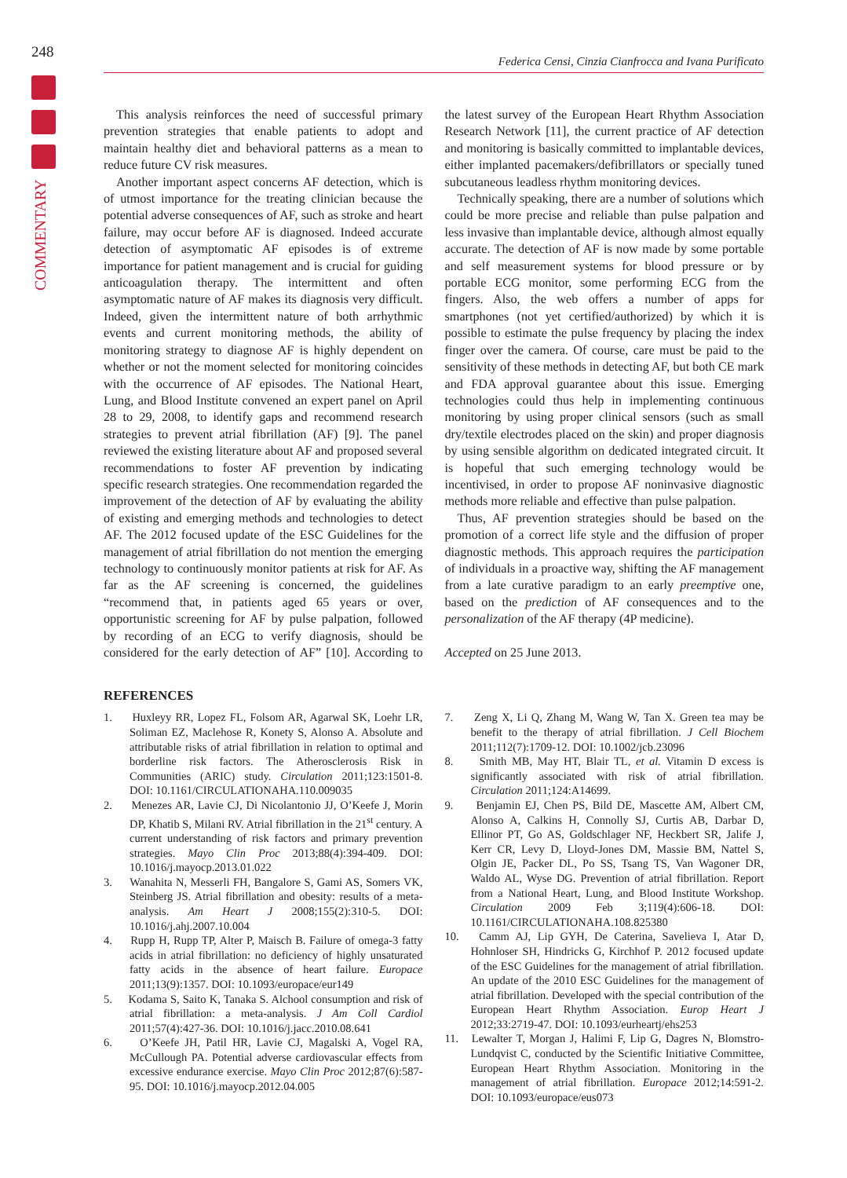248
COMMENTARY
Federica Censi, Cinzia Cianfrocca and Ivana Purificato
This analysis reinforces the need of successful primary prevention strategies that enable patients to adopt and maintain healthy diet and behavioral patterns as a mean to reduce future CV risk measures.
Another important aspect concerns AF detection, which is of utmost importance for the treating clinician because the potential adverse consequences of AF, such as stroke and heart failure, may occur before AF is diagnosed. Indeed accurate detection of asymptomatic AF episodes is of extreme importance for patient management and is crucial for guiding anticoagulation therapy. The intermittent and often asymptomatic nature of AF makes its diagnosis very difficult. Indeed, given the intermittent nature of both arrhythmic events and current monitoring methods, the ability of monitoring strategy to diagnose AF is highly dependent on whether or not the moment selected for monitoring coincides with the occurrence of AF episodes. The National Heart, Lung, and Blood Institute convened an expert panel on April 28 to 29, 2008, to identify gaps and recommend research strategies to prevent atrial fibrillation (AF) [9]. The panel reviewed the existing literature about AF and proposed several recommendations to foster AF prevention by indicating specific research strategies. One recommendation regarded the improvement of the detection of AF by evaluating the ability of existing and emerging methods and technologies to detect AF. The 2012 focused update of the ESC Guidelines for the management of atrial fibrillation do not mention the emerging technology to continuously monitor patients at risk for AF. As far as the AF screening is concerned, the guidelines “recommend that, in patients aged 65 years or over, opportunistic screening for AF by pulse palpation, followed by recording of an ECG to verify diagnosis, should be considered for the early detection of AF” [10]. According to the latest survey of the European Heart Rhythm Association Research Network [11], the current practice of AF detection and monitoring is basically committed to implantable devices, either implanted pacemakers/defibrillators or specially tuned subcutaneous leadless rhythm monitoring devices.
Technically speaking, there are a number of solutions which could be more precise and reliable than pulse palpation and less invasive than implantable device, although almost equally accurate. The detection of AF is now made by some portable and self measurement systems for blood pressure or by portable ECG monitor, some performing ECG from the fingers. Also, the web offers a number of apps for smartphones (not yet certified/authorized) by which it is possible to estimate the pulse frequency by placing the index finger over the camera. Of course, care must be paid to the sensitivity of these methods in detecting AF, but both CE mark and FDA approval guarantee about this issue. Emerging technologies could thus help in implementing continuous monitoring by using proper clinical sensors (such as small dry/textile electrodes placed on the skin) and proper diagnosis by using sensible algorithm on dedicated integrated circuit. It is hopeful that such emerging technology would be incentivised, in order to propose AF noninvasive diagnostic methods more reliable and effective than pulse palpation.
Thus, AF prevention strategies should be based on the promotion of a correct life style and the diffusion of proper diagnostic methods. This approach requires the participation of individuals in a proactive way, shifting the AF management from a late curative paradigm to an early preemptive one, based on the prediction of AF consequences and to the personalization of the AF therapy (4P medicine).
Accepted on 25 June 2013.
REFERENCES
1. Huxleyy RR, Lopez FL, Folsom AR, Agarwal SK, Loehr LR, Soliman EZ, Maclehose R, Konety S, Alonso A. Absolute and attributable risks of atrial fibrillation in relation to optimal and borderline risk factors. The Atherosclerosis Risk in Communities (ARIC) study. Circulation 2011;123:1501-8. DOI: 10.1161/CIRCULATIONAHA.110.009035
2. Menezes AR, Lavie CJ, Di Nicolantonio JJ, O’Keefe J, Morin DP, Khatib S, Milani RV. Atrial fibrillation in the 21<sup>st</sup> century. A current understanding of risk factors and primary prevention strategies. Mayo Clin Proc 2013;88(4):394-409. DOI: 10.1016/j.mayocp.2013.01.022
3. Wanahita N, Messerli FH, Bangalore S, Gami AS, Somers VK, Steinberg JS. Atrial fibrillation and obesity: results of a meta-analysis. Am Heart J 2008;155(2):310-5. DOI: 10.1016/j.ahj.2007.10.004
4. Rupp H, Rupp TP, Alter P, Maisch B. Failure of omega-3 fatty acids in atrial fibrillation: no deficiency of highly unsaturated fatty acids in the absence of heart failure. Europace 2011;13(9):1357. DOI: 10.1093/europace/eur149
5. Kodama S, Saito K, Tanaka S. Alchool consumption and risk of atrial fibrillation: a meta-analysis. J Am Coll Cardiol 2011;57(4):427-36. DOI: 10.1016/j.jacc.2010.08.641
6. O’Keefe JH, Patil HR, Lavie CJ, Magalski A, Vogel RA, McCullough PA. Potential adverse cardiovascular effects from excessive endurance exercise. Mayo Clin Proc 2012;87(6):587-95. DOI: 10.1016/j.mayocp.2012.04.005
7. Zeng X, Li Q, Zhang M, Wang W, Tan X. Green tea may be benefit to the therapy of atrial fibrillation. J Cell Biochem 2011;112(7):1709-12. DOI: 10.1002/jcb.23096
8. Smith MB, May HT, Blair TL, et al. Vitamin D excess is significantly associated with risk of atrial fibrillation. Circulation 2011;124:A14699.
9. Benjamin EJ, Chen PS, Bild DE, Mascette AM, Albert CM, Alonso A, Calkins H, Connolly SJ, Curtis AB, Darbar D, Ellinor PT, Go AS, Goldschlager NF, Heckbert SR, Jalife J, Kerr CR, Levy D, Lloyd-Jones DM, Massie BM, Nattel S, Olgin JE, Packer DL, Po SS, Tsang TS, Van Wagoner DR, Waldo AL, Wyse DG. Prevention of atrial fibrillation. Report from a National Heart, Lung, and Blood Institute Workshop. Circulation 2009 Feb 3;119(4):606-18. DOI: 10.1161/CIRCULATIONAHA.108.825380
10. Camm AJ, Lip GYH, De Caterina, Savelieva I, Atar D, Hohnloser SH, Hindricks G, Kirchhof P. 2012 focused update of the ESC Guidelines for the management of atrial fibrillation. An update of the 2010 ESC Guidelines for the management of atrial fibrillation. Developed with the special contribution of the European Heart Rhythm Association. Europ Heart J 2012;33:2719-47. DOI: 10.1093/eurheartj/ehs253
11. Lewalter T, Morgan J, Halimi F, Lip G, Dagres N, Blomstro-Lundqvist C, conducted by the Scientific Initiative Committee, European Heart Rhythm Association. Monitoring in the management of atrial fibrillation. Europace 2012;14:591-2. DOI: 10.1093/europace/eus073